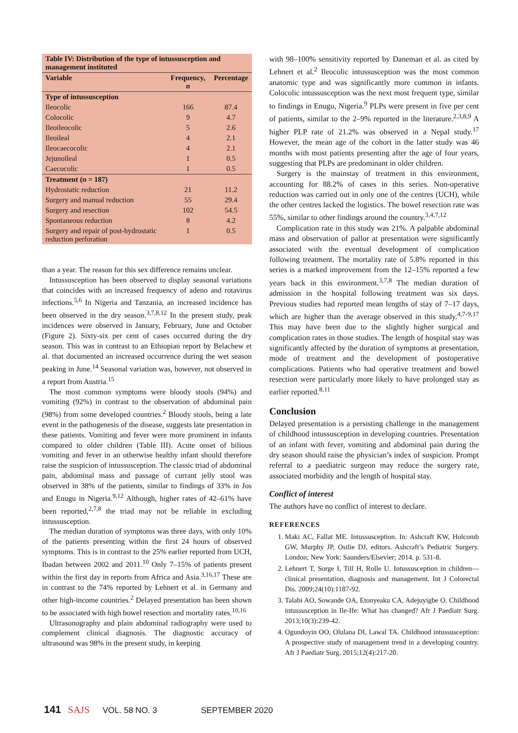| Table IV: Distribution of the type of intussusception and management instituted | | |
| Variable | Frequency, n | Percentage |
| Type of intussusception | | |
| Ileocolic | 166 | 87.4 |
| Colocolic | 9 | 4.7 |
| Ileoileocolic | 5 | 2.6 |
| Ileoileal | 4 | 2.1 |
| Ileocaecocolic | 4 | 2.1 |
| Jejunoileal | 1 | 0.5 |
| Caecocolic | 1 | 0.5 |
| Treatment ( n = 187) | | |
| Hydrostatic reduction | 21 | 11.2 |
| Surgery and manual reduction | 55 | 29.4 |
| Surgery and resection | 102 | 54.5 |
| Spontaneous reduction | 8 | 4.2 |
| Surgery and repair of post-hydrostatic reduction perforation | 1 | 0.5 |
than a year. The reason for this sex difference remains unclear.
Intussusception has been observed to display seasonal variations that coincides with an increased frequency of adeno and rotavirus infections.<sup>5,6</sup> In Nigeria and Tanzania, an increased incidence has been observed in the dry season.<sup>3,7,8,12</sup> In the present study, peak incidences were observed in January, February, June and October (Figure 2). Sixty-six per cent of cases occurred during the dry season. This was in contrast to an Ethiopian report by Belachew et al. that documented an increased occurrence during the wet season peaking in June.<sup>14</sup> Seasonal variation was, however, not observed in a report from Austria.<sup>15</sup>
The most common symptoms were bloody stools (94%) and vomiting (92%) in contrast to the observation of abdominal pain (98%) from some developed countries.<sup>2</sup> Bloody stools, being a late event in the pathogenesis of the disease, suggests late presentation in these patients. Vomiting and fever were more prominent in infants compared to older children (Table III). Acute onset of bilious vomiting and fever in an otherwise healthy infant should therefore raise the suspicion of intussusception. The classic triad of abdominal pain, abdominal mass and passage of currant jelly stool was observed in 38% of the patients, similar to findings of 33% in Jos and Enugu in Nigeria.<sup>9,12</sup> Although, higher rates of 42–61% have been reported,<sup>2,7,8</sup> the triad may not be reliable in excluding intussusception.
The median duration of symptoms was three days, with only 10% of the patients presenting within the first 24 hours of observed symptoms. This is in contrast to the 25% earlier reported from UCH, Ibadan between 2002 and 2011.<sup>10</sup> Only 7–15% of patients present within the first day in reports from Africa and Asia.<sup>3,16,17</sup> These are in contrast to the 74% reported by Lehnert et al. in Germany and other high-income countries.<sup>2</sup> Delayed presentation has been shown to be associated with high bowel resection and mortality rates.<sup>10,16</sup>
Ultrasonography and plain abdominal radiography were used to complement clinical diagnosis. The diagnostic accuracy of ultrasound was 98% in the present study, in keeping
with 98–100% sensitivity reported by Daneman et al. as cited by Lehnert et al.<sup>2</sup> Ileocolic intussusception was the most common anatomic type and was significantly more common in infants. Colocolic intussusception was the next most frequent type, similar to findings in Enugu, Nigeria.<sup>9</sup> PLPs were present in five per cent of patients, similar to the 2–9% reported in the literature.<sup>2,3,8,9</sup> A higher PLP rate of 21.2% was observed in a Nepal study.<sup>17</sup> However, the mean age of the cohort in the latter study was 46 months with most patients presenting after the age of four years, suggesting that PLPs are predominant in older children.
Surgery is the mainstay of treatment in this environment, accounting for 88.2% of cases in this series. Non-operative reduction was carried out in only one of the centres (UCH), while the other centres lacked the logistics. The bowel resection rate was 55%, similar to other findings around the country.<sup>3,4,7,12</sup>
Complication rate in this study was 21%. A palpable abdominal mass and observation of pallor at presentation were significantly associated with the eventual development of complication following treatment. The mortality rate of 5.8% reported in this series is a marked improvement from the 12–15% reported a few years back in this environment.<sup>3,7,8</sup> The median duration of admission in the hospital following treatment was six days. Previous studies had reported mean lengths of stay of 7–17 days, which are higher than the average observed in this study.<sup>4,7-9,17</sup> This may have been due to the slightly higher surgical and complication rates in those studies. The length of hospital stay was significantly affected by the duration of symptoms at presentation, mode of treatment and the development of postoperative complications. Patients who had operative treatment and bowel resection were particularly more likely to have prolonged stay as earlier reported.<sup>8,11</sup>
Conclusion
Delayed presentation is a persisting challenge in the management of childhood intussusception in developing countries. Presentation of an infant with fever, vomiting and abdominal pain during the dry season should raise the physician’s index of suspicion. Prompt referral to a paediatric surgeon may reduce the surgery rate, associated morbidity and the length of hospital stay.
Conflict of interest
The authors have no conflict of interest to declare.
REFERENCES
1. Maki AC, Fallat ME. Intussusception. In: Ashcraft KW, Holcomb GW, Murphy JP, Ostlie DJ, editors. Ashcraft’s Pediatric Surgery. London; New York: Saunders/Elsevier; 2014. p. 531-8.
2. Lehnert T, Sorge I, Till H, Rolle U. Intussusception in children—clinical presentation, diagnosis and management. Int J Colorectal Dis. 2009;24(10):1187-92.
3. Talabi AO, Sowande OA, Etonyeaku CA, Adejuyigbe O. Childhood intussusception in Ile-Ife: What has changed? Afr J Paediatr Surg. 2013;10(3):239-42.
4. Ogundoyin OO, Olulana DI, Lawal TA. Childhood intussusception: A prospective study of management trend in a developing country. Afr J Paediatr Surg. 2015;12(4):217-20.
141 SAJS VOL. 58 NO. 3 SEPTEMBER 2020